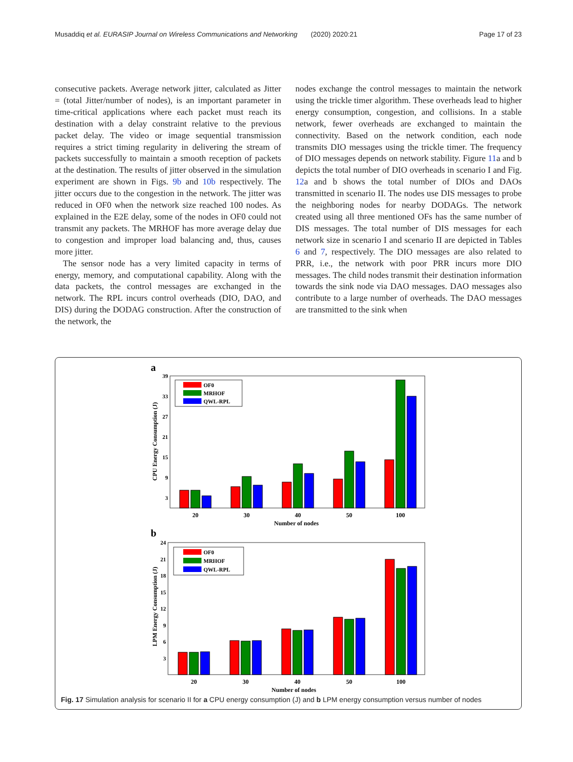Musaddiq et al. EURASIP Journal on Wireless Communications and Networking (2020) 2020:21 Page 17 of 23
consecutive packets. Average network jitter, calculated as Jitter = (total Jitter/number of nodes), is an important parameter in time-critical applications where each packet must reach its destination with a delay constraint relative to the previous packet delay. The video or image sequential transmission requires a strict timing regularity in delivering the stream of packets successfully to maintain a smooth reception of packets at the destination. The results of jitter observed in the simulation experiment are shown in Figs. 9b and 10b respectively. The jitter occurs due to the congestion in the network. The jitter was reduced in OF0 when the network size reached 100 nodes. As explained in the E2E delay, some of the nodes in OF0 could not transmit any packets. The MRHOF has more average delay due to congestion and improper load balancing and, thus, causes more jitter.
The sensor node has a very limited capacity in terms of energy, memory, and computational capability. Along with the data packets, the control messages are exchanged in the network. The RPL incurs control overheads (DIO, DAO, and DIS) during the DODAG construction. After the construction of the network, the
nodes exchange the control messages to maintain the network using the trickle timer algorithm. These overheads lead to higher energy consumption, congestion, and collisions. In a stable network, fewer overheads are exchanged to maintain the connectivity. Based on the network condition, each node transmits DIO messages using the trickle timer. The frequency of DIO messages depends on network stability. Figure 11a and b depicts the total number of DIO overheads in scenario I and Fig. 12a and b shows the total number of DIOs and DAOs transmitted in scenario II. The nodes use DIS messages to probe the neighboring nodes for nearby DODAGs. The network created using all three mentioned OFs has the same number of DIS messages. The total number of DIS messages for each network size in scenario I and scenario II are depicted in Tables 6 and 7, respectively. The DIO messages are also related to PRR, i.e., the network with poor PRR incurs more DIO messages. The child nodes transmit their destination information towards the sink node via DAO messages. DAO messages also contribute to a large number of overheads. The DAO messages are transmitted to the sink when
a
39
33
27
21
15
9
3
20
30
40
50
100
Number of nodes
CPU Energy Consumption (J)
OF0
MRHOF
QWL-RPL
b
24
21
18
15
12
9
6
3
20
30
40
50
100
Number of nodes
LPM Energy Consumption (J)
OF0
MRHOF
QWL-RPL
Fig. 17 Simulation analysis for scenario II for a CPU energy consumption (J) and b LPM energy consumption versus number of nodes